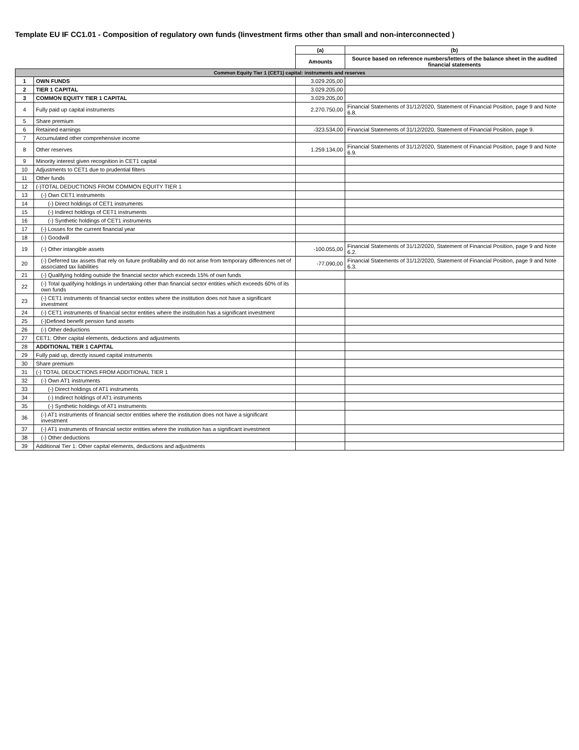Template EU IF CC1.01 - Composition of regulatory own funds (Iinvestment firms other than small and non-interconnected )
| | | (a) | (b) |
| | | Amounts | Source based on reference numbers/letters of the balance sheet in the audited financial statements |
| Common Equity Tier 1 (CET1) capital: instruments and reserves | | | |
| 1 | OWN FUNDS | 3.029.205,00 | |
| 2 | TIER 1 CAPITAL | 3.029.205,00 | |
| 3 | COMMON EQUITY TIER 1 CAPITAL | 3.029.205,00 | |
| 4 | Fully paid up capital instruments | 2.270.750,00 | Financial Statements of 31/12/2020, Statement of Financial Position, page 9 and Note 6.8. |
| 5 | Share premium | | |
| 6 | Retained earnings | -323.534,00 | Financial Statements of 31/12/2020, Statement of Financial Position, page 9. |
| 7 | Accumulated other comprehensive income | | |
| 8 | Other reserves | 1.259.134,00 | Financial Statements of 31/12/2020, Statement of Financial Position, page 9 and Note 6.9. |
| 9 | Minority interest given recognition in CET1 capital | | |
| 10 | Adjustments to CET1 due to prudential filters | | |
| 11 | Other funds | | |
| 12 | (-)TOTAL DEDUCTIONS FROM COMMON EQUITY TIER 1 | | |
| 13 | (-) Own CET1 instruments | | |
| 14 | (-) Direct holdings of CET1 instruments | | |
| 15 | (-) Indirect holdings of CET1 instruments | | |
| 16 | (-) Synthetic holdings of CET1 instruments | | |
| 17 | (-) Losses for the current financial year | | |
| 18 | (-) Goodwill | | |
| 19 | (-) Other intangible assets | -100.055,00 | Financial Statements of 31/12/2020, Statement of Financial Position, page 9 and Note 6.2. |
| 20 | (-) Deferred tax assets that rely on future profitability and do not arise from temporary differences net of associated tax liabilities | -77.090,00 | Financial Statements of 31/12/2020, Statement of Financial Position, page 9 and Note 6.3. |
| 21 | (-) Qualifying holding outside the financial sector which exceeds 15% of own funds | | |
| 22 | (-) Total qualifying holdings in undertaking other than financial sector entities which exceeds 60% of its own funds | | |
| 23 | (-) CET1 instruments of financial sector entites where the institution does not have a significant investment | | |
| 24 | (-) CET1 instruments of financial sector entities where the institution has a significant investment | | |
| 25 | (-)Defined benefit pension fund assets | | |
| 26 | (-) Other deductions | | |
| 27 | CET1: Other capital elements, deductions and adjustments | | |
| 28 | ADDITIONAL TIER 1 CAPITAL | | |
| 29 | Fully paid up, directly issued capital instruments | | |
| 30 | Share premium | | |
| 31 | (-) TOTAL DEDUCTIONS FROM ADDITIONAL TIER 1 | | |
| 32 | (-) Own AT1 instruments | | |
| 33 | (-) Direct holdings of AT1 instruments | | |
| 34 | (-) Indirect holdings of AT1 instruments | | |
| 35 | (-) Synthetic holdings of AT1 instruments | | |
| 36 | (-) AT1 instruments of financial sector entities where the institution does not have a significant investment | | |
| 37 | (-) AT1 instruments of financial sector entities where the institution has a significant investment | | |
| 38 | (-) Other deductions | | |
| 39 | Additional Tier 1: Other capital elements, deductions and adjustments | | |